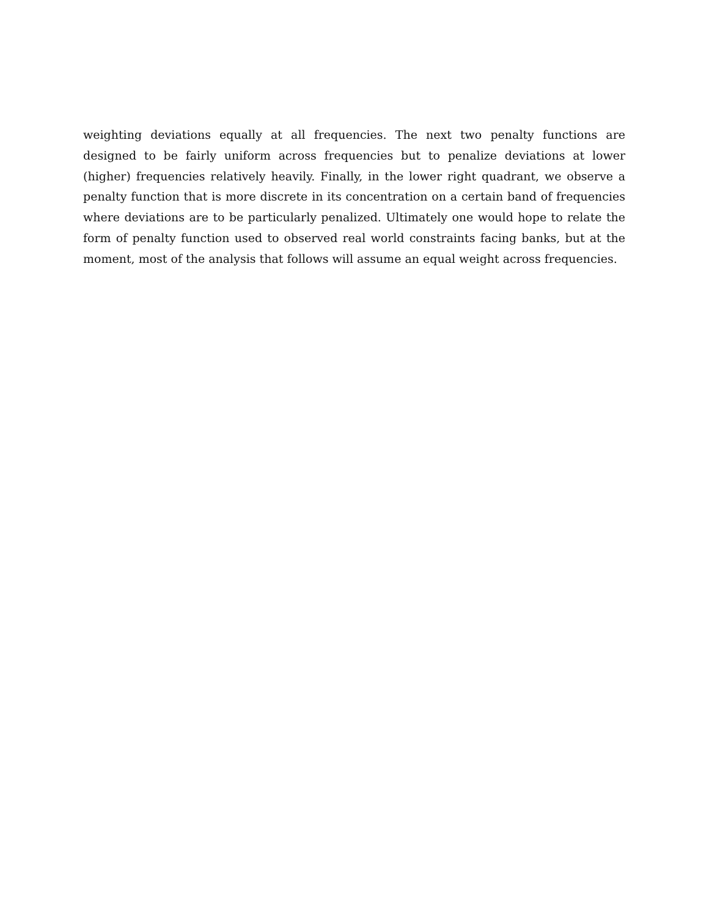weighting deviations equally at all frequencies. The next two penalty functions are designed to be fairly uniform across frequencies but to penalize deviations at lower (higher) frequencies relatively heavily. Finally, in the lower right quadrant, we observe a penalty function that is more discrete in its concentration on a certain band of frequencies where deviations are to be particularly penalized. Ultimately one would hope to relate the form of penalty function used to observed real world constraints facing banks, but at the moment, most of the analysis that follows will assume an equal weight across frequencies.